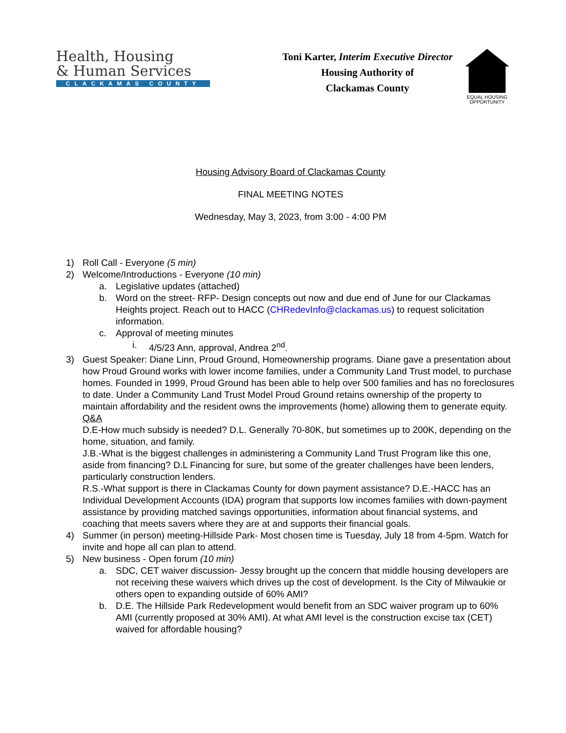Health, Housing
& Human Services
CLACKAMAS COUNTY
Toni Karter, Interim Executive Director
Housing Authority of
Clackamas County
EQUAL HOUSING
OPPORTUNITY
Housing Advisory Board of Clackamas County
FINAL MEETING NOTES
Wednesday, May 3, 2023, from 3:00 - 4:00 PM
1) Roll Call - Everyone (5 min)
2) Welcome/Introductions - Everyone (10 min)
a. Legislative updates (attached)
b. Word on the street- RFP- Design concepts out now and due end of June for our Clackamas Heights project. Reach out to HACC (CHRedevInfo@clackamas.us) to request solicitation information.
c. Approval of meeting minutes
i. 4/5/23 Ann, approval, Andrea 2<sup>nd</sup>.
3) Guest Speaker: Diane Linn, Proud Ground, Homeownership programs. Diane gave a presentation about how Proud Ground works with lower income families, under a Community Land Trust model, to purchase homes. Founded in 1999, Proud Ground has been able to help over 500 families and has no foreclosures to date. Under a Community Land Trust Model Proud Ground retains ownership of the property to maintain affordability and the resident owns the improvements (home) allowing them to generate equity.
Q&A
D.E-How much subsidy is needed? D.L. Generally 70-80K, but sometimes up to 200K, depending on the home, situation, and family.
J.B.-What is the biggest challenges in administering a Community Land Trust Program like this one, aside from financing? D.L Financing for sure, but some of the greater challenges have been lenders, particularly construction lenders.
R.S.-What support is there in Clackamas County for down payment assistance? D.E.-HACC has an Individual Development Accounts (IDA) program that supports low incomes families with down-payment assistance by providing matched savings opportunities, information about financial systems, and coaching that meets savers where they are at and supports their financial goals.
4) Summer (in person) meeting-Hillside Park- Most chosen time is Tuesday, July 18 from 4-5pm. Watch for invite and hope all can plan to attend.
5) New business - Open forum (10 min)
a. SDC, CET waiver discussion- Jessy brought up the concern that middle housing developers are not receiving these waivers which drives up the cost of development. Is the City of Milwaukie or others open to expanding outside of 60% AMI?
b. D.E. The Hillside Park Redevelopment would benefit from an SDC waiver program up to 60% AMI (currently proposed at 30% AMI). At what AMI level is the construction excise tax (CET) waived for affordable housing?